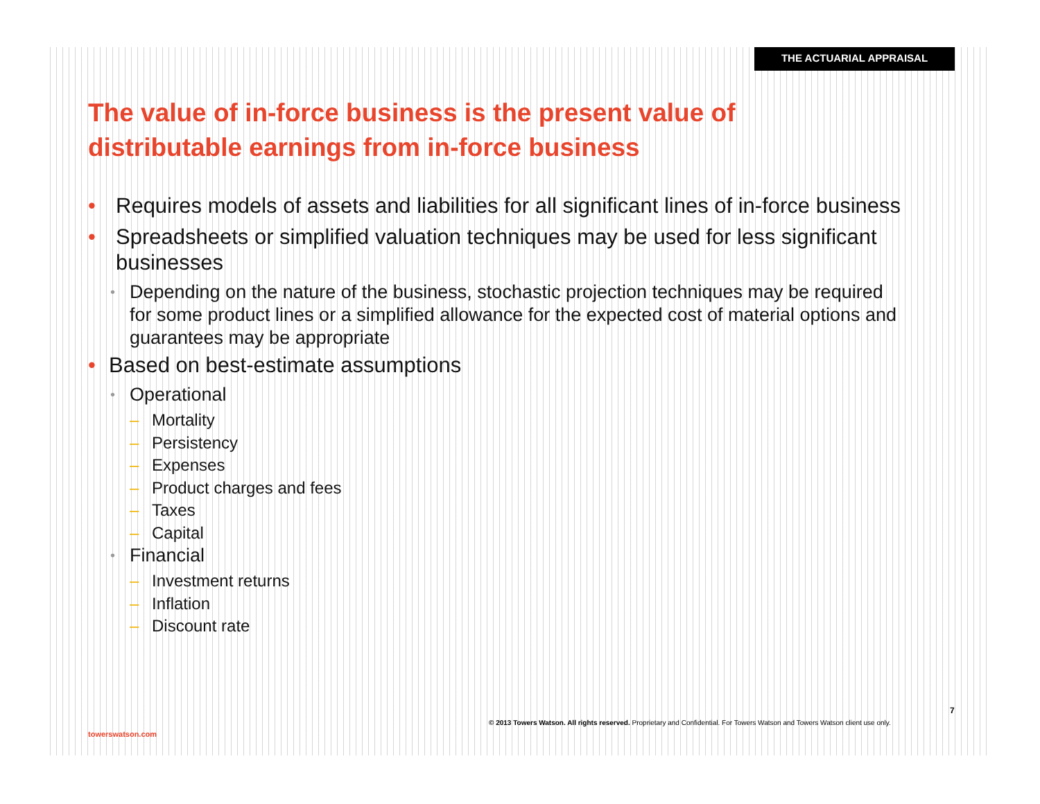THE ACTUARIAL APPRAISAL
The value of in-force business is the present value of distributable earnings from in-force business
• Requires models of assets and liabilities for all significant lines of in-force business
• Spreadsheets or simplified valuation techniques may be used for less significant businesses
• Depending on the nature of the business, stochastic projection techniques may be required for some product lines or a simplified allowance for the expected cost of material options and guarantees may be appropriate
• Based on best-estimate assumptions
• Operational
– Mortality
– Persistency
– Expenses
– Product charges and fees
– Taxes
– Capital
• Financial
– Investment returns
– Inflation
– Discount rate
7
© 2013 Towers Watson. All rights reserved. Proprietary and Confidential. For Towers Watson and Towers Watson client use only.
towerswatson.com